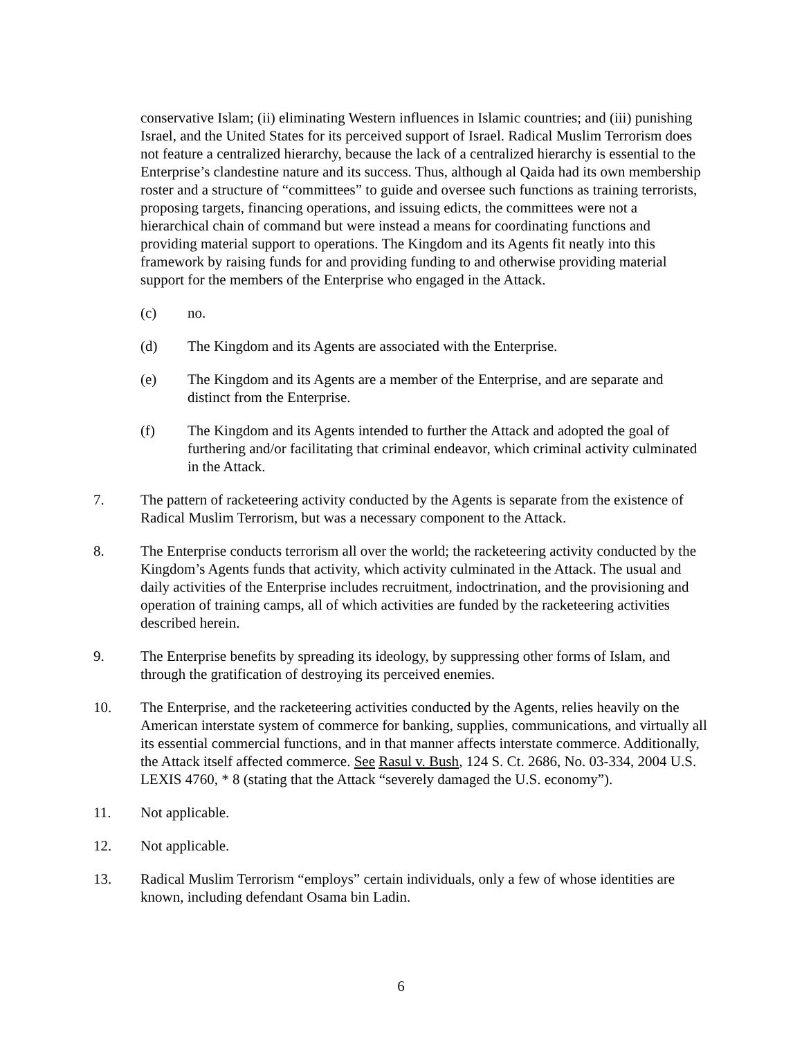conservative Islam; (ii) eliminating Western influences in Islamic countries; and (iii) punishing Israel, and the United States for its perceived support of Israel. Radical Muslim Terrorism does not feature a centralized hierarchy, because the lack of a centralized hierarchy is essential to the Enterprise’s clandestine nature and its success. Thus, although al Qaida had its own membership roster and a structure of “committees” to guide and oversee such functions as training terrorists, proposing targets, financing operations, and issuing edicts, the committees were not a hierarchical chain of command but were instead a means for coordinating functions and providing material support to operations. The Kingdom and its Agents fit neatly into this framework by raising funds for and providing funding to and otherwise providing material support for the members of the Enterprise who engaged in the Attack.
(c) no.
(d) The Kingdom and its Agents are associated with the Enterprise.
(e) The Kingdom and its Agents are a member of the Enterprise, and are separate and distinct from the Enterprise.
(f) The Kingdom and its Agents intended to further the Attack and adopted the goal of furthering and/or facilitating that criminal endeavor, which criminal activity culminated in the Attack.
7. The pattern of racketeering activity conducted by the Agents is separate from the existence of Radical Muslim Terrorism, but was a necessary component to the Attack.
8. The Enterprise conducts terrorism all over the world; the racketeering activity conducted by the Kingdom’s Agents funds that activity, which activity culminated in the Attack. The usual and daily activities of the Enterprise includes recruitment, indoctrination, and the provisioning and operation of training camps, all of which activities are funded by the racketeering activities described herein.
9. The Enterprise benefits by spreading its ideology, by suppressing other forms of Islam, and through the gratification of destroying its perceived enemies.
10. The Enterprise, and the racketeering activities conducted by the Agents, relies heavily on the American interstate system of commerce for banking, supplies, communications, and virtually all its essential commercial functions, and in that manner affects interstate commerce. Additionally, the Attack itself affected commerce. See Rasul v. Bush, 124 S. Ct. 2686, No. 03-334, 2004 U.S. LEXIS 4760, * 8 (stating that the Attack “severely damaged the U.S. economy”).
11. Not applicable.
12. Not applicable.
13. Radical Muslim Terrorism “employs” certain individuals, only a few of whose identities are known, including defendant Osama bin Ladin.
6